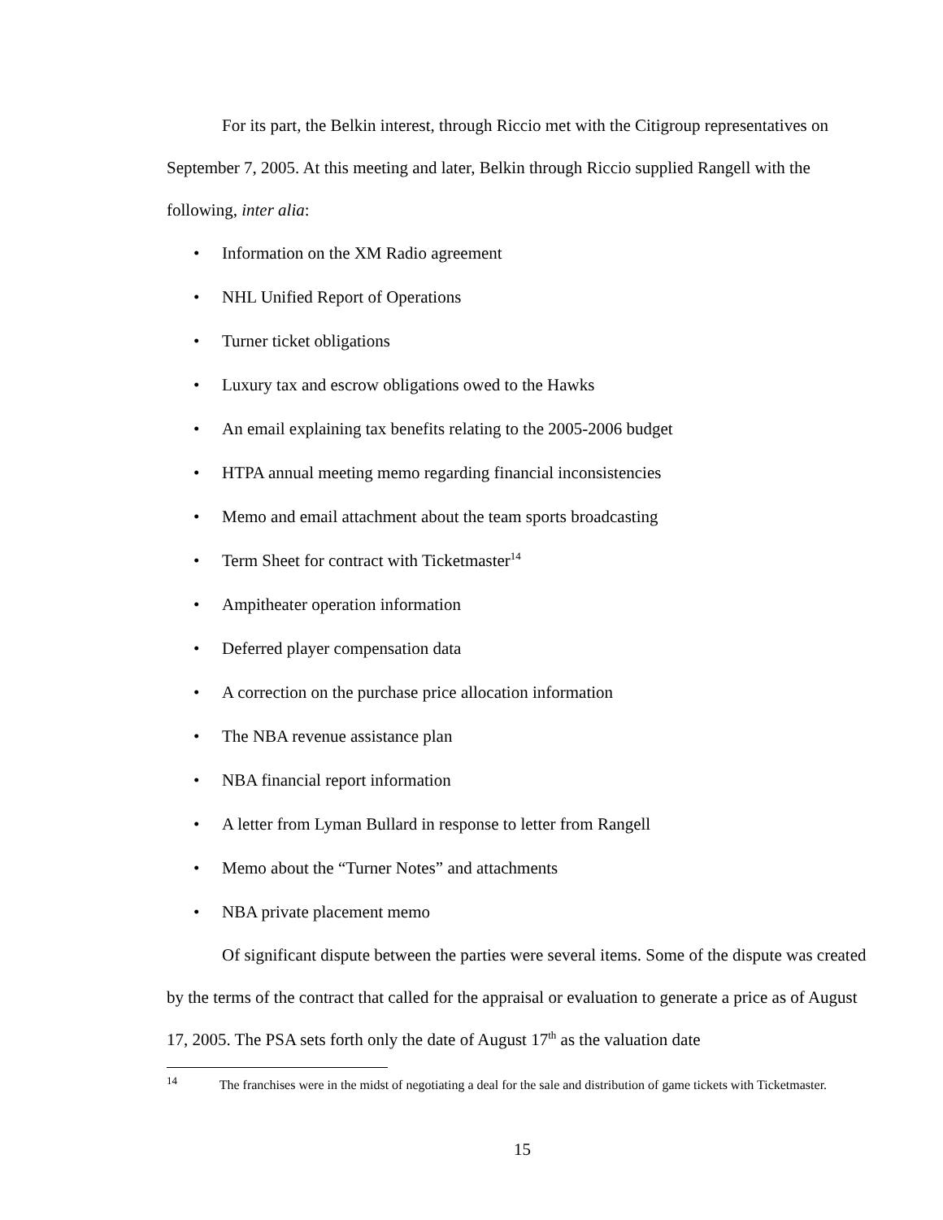For its part, the Belkin interest, through Riccio met with the Citigroup representatives on September 7, 2005. At this meeting and later, Belkin through Riccio supplied Rangell with the following, inter alia:
• Information on the XM Radio agreement
• NHL Unified Report of Operations
• Turner ticket obligations
• Luxury tax and escrow obligations owed to the Hawks
• An email explaining tax benefits relating to the 2005-2006 budget
• HTPA annual meeting memo regarding financial inconsistencies
• Memo and email attachment about the team sports broadcasting
• Term Sheet for contract with Ticketmaster<sup>14</sup>
• Ampitheater operation information
• Deferred player compensation data
• A correction on the purchase price allocation information
• The NBA revenue assistance plan
• NBA financial report information
• A letter from Lyman Bullard in response to letter from Rangell
• Memo about the “Turner Notes” and attachments
• NBA private placement memo
Of significant dispute between the parties were several items. Some of the dispute was created by the terms of the contract that called for the appraisal or evaluation to generate a price as of August 17, 2005. The PSA sets forth only the date of August 17<sup>th</sup> as the valuation date
<sup>14</sup> The franchises were in the midst of negotiating a deal for the sale and distribution of game tickets with Ticketmaster.
15